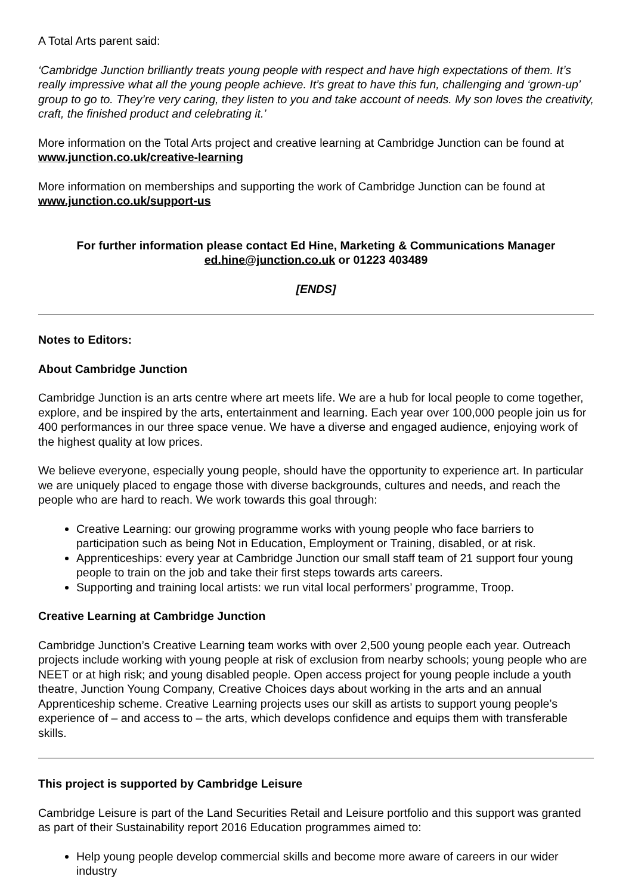A Total Arts parent said:
‘Cambridge Junction brilliantly treats young people with respect and have high expectations of them. It’s really impressive what all the young people achieve. It’s great to have this fun, challenging and ‘grown-up’ group to go to. They’re very caring, they listen to you and take account of needs. My son loves the creativity, craft, the finished product and celebrating it.’
More information on the Total Arts project and creative learning at Cambridge Junction can be found at www.junction.co.uk/creative-learning
More information on memberships and supporting the work of Cambridge Junction can be found at www.junction.co.uk/support-us
For further information please contact Ed Hine, Marketing & Communications Manager
ed.hine@junction.co.uk or 01223 403489
[ENDS]
Notes to Editors:
About Cambridge Junction
Cambridge Junction is an arts centre where art meets life. We are a hub for local people to come together, explore, and be inspired by the arts, entertainment and learning. Each year over 100,000 people join us for 400 performances in our three space venue. We have a diverse and engaged audience, enjoying work of the highest quality at low prices.
We believe everyone, especially young people, should have the opportunity to experience art. In particular we are uniquely placed to engage those with diverse backgrounds, cultures and needs, and reach the people who are hard to reach. We work towards this goal through:
Creative Learning: our growing programme works with young people who face barriers to participation such as being Not in Education, Employment or Training, disabled, or at risk.
Apprenticeships: every year at Cambridge Junction our small staff team of 21 support four young people to train on the job and take their first steps towards arts careers.
Supporting and training local artists: we run vital local performers’ programme, Troop.
Creative Learning at Cambridge Junction
Cambridge Junction’s Creative Learning team works with over 2,500 young people each year. Outreach projects include working with young people at risk of exclusion from nearby schools; young people who are NEET or at high risk; and young disabled people. Open access project for young people include a youth theatre, Junction Young Company, Creative Choices days about working in the arts and an annual Apprenticeship scheme. Creative Learning projects uses our skill as artists to support young people’s experience of – and access to – the arts, which develops confidence and equips them with transferable skills.
This project is supported by Cambridge Leisure
Cambridge Leisure is part of the Land Securities Retail and Leisure portfolio and this support was granted as part of their Sustainability report 2016 Education programmes aimed to:
Help young people develop commercial skills and become more aware of careers in our wider industry